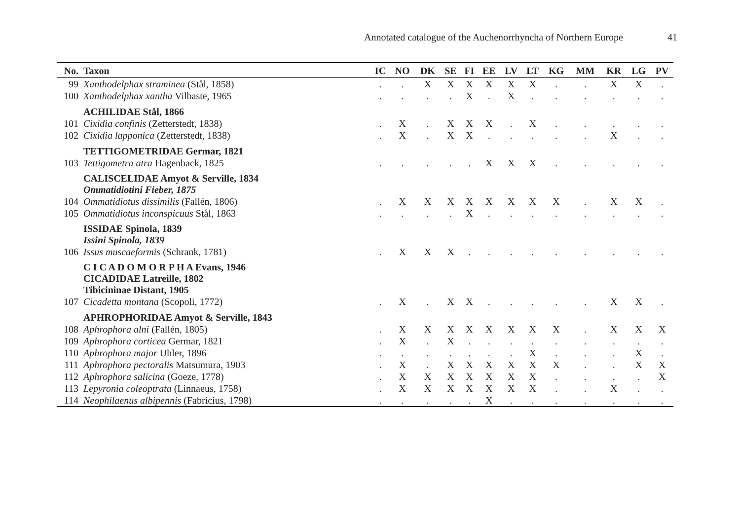Annotated catalogue of the Auchenorrhyncha of Northern Europe 41
| No. | Taxon | IC | NO | DK | SE | FI | EE | LV | LT | KG | MM | KR | LG | PV |
| --- | --- | --- | --- | --- | --- | --- | --- | --- | --- | --- | --- | --- | --- | --- |
| 99 | Xanthodelphax straminea (Stål, 1858) | . | . | X | X | X | X | X | X | . | . | X | X | . |
| 100 | Xanthodelphax xantha Vilbaste, 1965 | . | . | . | . | X | . | X | . | . | . | . | . | . |
| | ACHILIDAE Stål, 1866 | | | | | | | | | | | | | |
| 101 | Cixidia confinis (Zetterstedt, 1838) | . | X | . | X | X | X | . | X | . | . | . | . | . |
| 102 | Cixidia lapponica (Zetterstedt, 1838) | . | X | . | X | X | . | . | . | . | . | X | . | . |
| | TETTIGOMETRIDAE Germar, 1821 | | | | | | | | | | | | | |
| 103 | Tettigometra atra Hagenback, 1825 | . | . | . | . | . | X | X | X | . | . | . | . | . |
| | CALISCELIDAE Amyot & Serville, 1834 Ommatidiotini Fieber, 1875 | | | | | | | | | | | | | |
| 104 | Ommatidiotus dissimilis (Fallén, 1806) | . | X | X | X | X | X | X | X | X | . | X | X | . |
| 105 | Ommatidiotus inconspicuus Stål, 1863 | . | . | . | . | X | . | . | . | . | . | . | . | . |
| | ISSIDAE Spinola, 1839 Issini Spinola, 1839 | | | | | | | | | | | | | |
| 106 | Issus muscaeformis (Schrank, 1781) | . | X | X | X | . | . | . | . | . | . | . | . | . |
| | C I C A D O M O R P H A Evans, 1946 CICADIDAE Latreille, 1802 Tibicininae Distant, 1905 | | | | | | | | | | | | | |
| 107 | Cicadetta montana (Scopoli, 1772) | . | X | . | X | X | . | . | . | . | . | X | X | . |
| | APHROPHORIDAE Amyot & Serville, 1843 | | | | | | | | | | | | | |
| 108 | Aphrophora alni (Fallén, 1805) | . | X | X | X | X | X | X | X | X | . | X | X | X |
| 109 | Aphrophora corticea Germar, 1821 | . | X | . | X | . | . | . | . | . | . | . | . | . |
| 110 | Aphrophora major Uhler, 1896 | . | . | . | . | . | . | . | X | . | . | . | X | . |
| 111 | Aphrophora pectoralis Matsumura, 1903 | . | X | . | X | X | X | X | X | X | . | . | X | X |
| 112 | Aphrophora salicina (Goeze, 1778) | . | X | X | X | X | X | X | X | . | . | . | . | X |
| 113 | Lepyronia coleoptrata (Linnaeus, 1758) | . | X | X | X | X | X | X | X | . | . | X | . | . |
| 114 | Neophilaenus albipennis (Fabricius, 1798) | . | . | . | . | . | X | . | . | . | . | . | . | . |